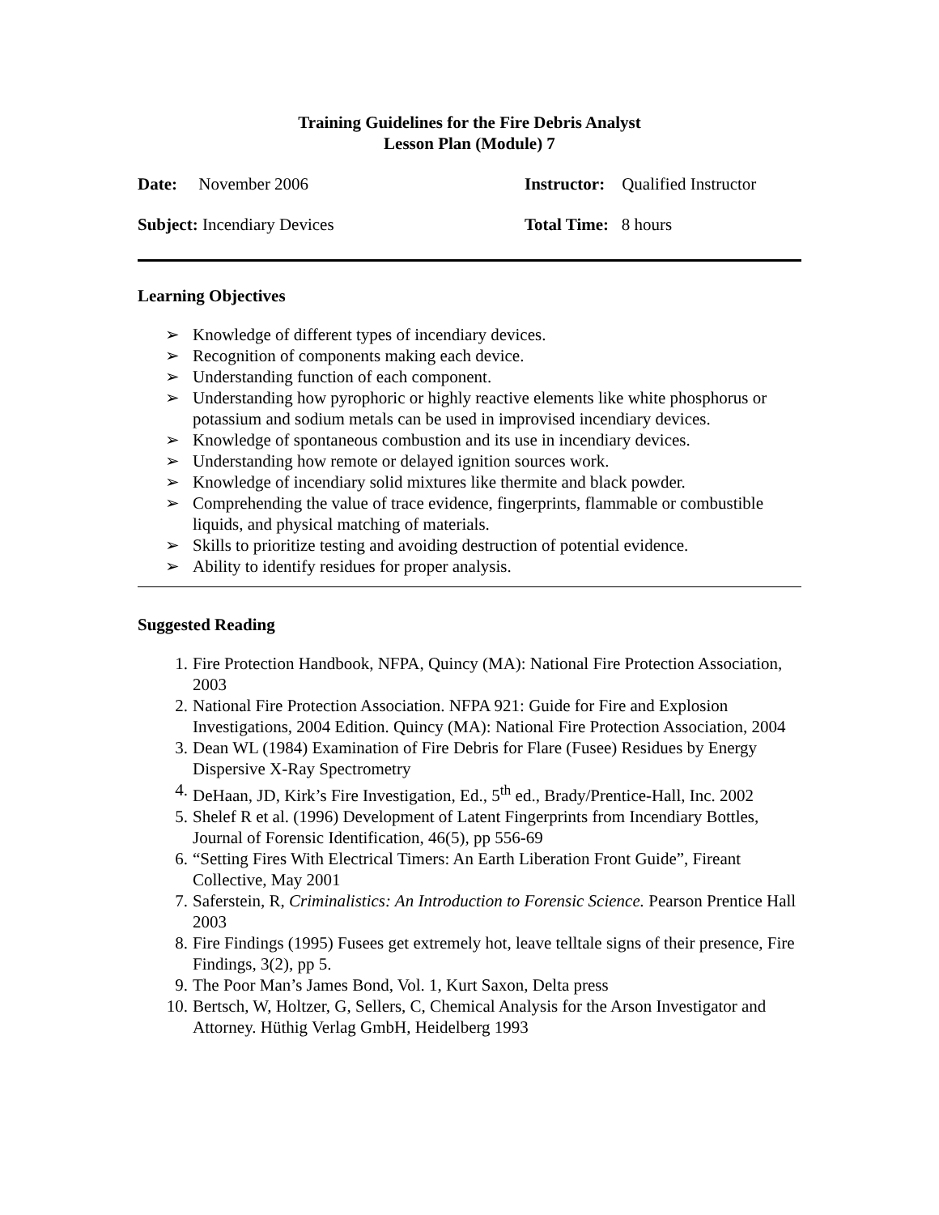Training Guidelines for the Fire Debris Analyst
Lesson Plan (Module) 7
Date: November 2006 Instructor: Qualified Instructor
Subject: Incendiary Devices Total Time: 8 hours
Learning Objectives
➢ Knowledge of different types of incendiary devices.
➢ Recognition of components making each device.
➢ Understanding function of each component.
➢ Understanding how pyrophoric or highly reactive elements like white phosphorus or potassium and sodium metals can be used in improvised incendiary devices.
➢ Knowledge of spontaneous combustion and its use in incendiary devices.
➢ Understanding how remote or delayed ignition sources work.
➢ Knowledge of incendiary solid mixtures like thermite and black powder.
➢ Comprehending the value of trace evidence, fingerprints, flammable or combustible liquids, and physical matching of materials.
➢ Skills to prioritize testing and avoiding destruction of potential evidence.
➢ Ability to identify residues for proper analysis.
Suggested Reading
1. Fire Protection Handbook, NFPA, Quincy (MA): National Fire Protection Association, 2003
2. National Fire Protection Association. NFPA 921: Guide for Fire and Explosion Investigations, 2004 Edition. Quincy (MA): National Fire Protection Association, 2004
3. Dean WL (1984) Examination of Fire Debris for Flare (Fusee) Residues by Energy Dispersive X-Ray Spectrometry
4. DeHaan, JD, Kirk’s Fire Investigation, Ed., 5<sup>th</sup> ed., Brady/Prentice-Hall, Inc. 2002
5. Shelef R et al. (1996) Development of Latent Fingerprints from Incendiary Bottles, Journal of Forensic Identification, 46(5), pp 556-69
6. “Setting Fires With Electrical Timers: An Earth Liberation Front Guide”, Fireant Collective, May 2001
7. Saferstein, R, Criminalistics: An Introduction to Forensic Science. Pearson Prentice Hall 2003
8. Fire Findings (1995) Fusees get extremely hot, leave telltale signs of their presence, Fire Findings, 3(2), pp 5.
9. The Poor Man’s James Bond, Vol. 1, Kurt Saxon, Delta press
10. Bertsch, W, Holtzer, G, Sellers, C, Chemical Analysis for the Arson Investigator and Attorney. Hüthig Verlag GmbH, Heidelberg 1993